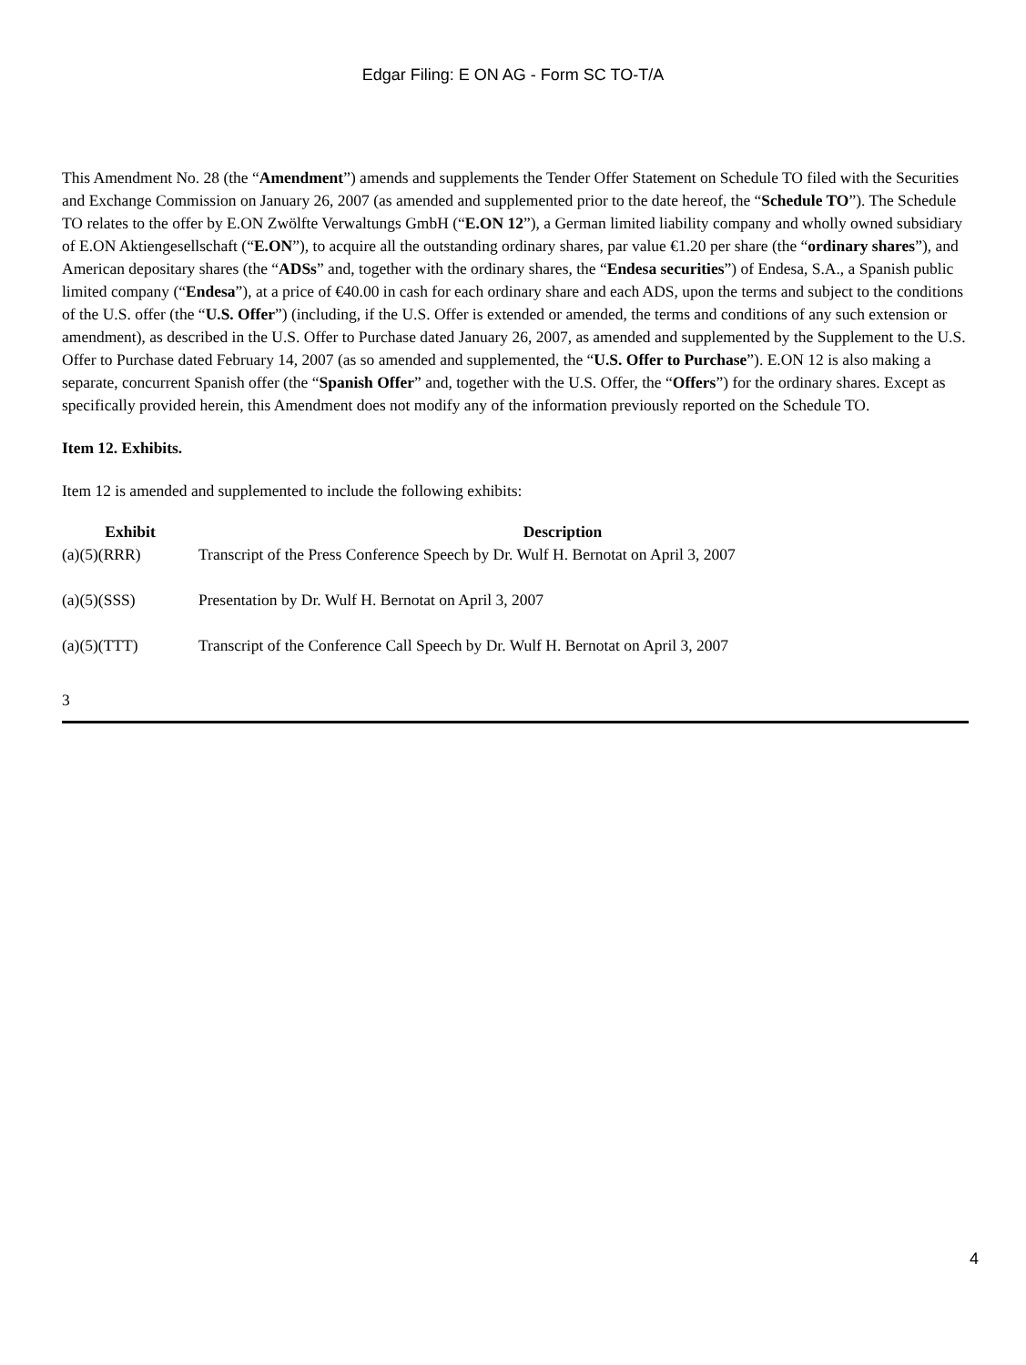Edgar Filing: E ON AG - Form SC TO-T/A
This Amendment No. 28 (the “Amendment”) amends and supplements the Tender Offer Statement on Schedule TO filed with the Securities and Exchange Commission on January 26, 2007 (as amended and supplemented prior to the date hereof, the “Schedule TO”). The Schedule TO relates to the offer by E.ON Zwölfte Verwaltungs GmbH (“E.ON 12”), a German limited liability company and wholly owned subsidiary of E.ON Aktiengesellschaft (“E.ON”), to acquire all the outstanding ordinary shares, par value €1.20 per share (the “ordinary shares”), and American depositary shares (the “ADSs” and, together with the ordinary shares, the “Endesa securities”) of Endesa, S.A., a Spanish public limited company (“Endesa”), at a price of €40.00 in cash for each ordinary share and each ADS, upon the terms and subject to the conditions of the U.S. offer (the “U.S. Offer”) (including, if the U.S. Offer is extended or amended, the terms and conditions of any such extension or amendment), as described in the U.S. Offer to Purchase dated January 26, 2007, as amended and supplemented by the Supplement to the U.S. Offer to Purchase dated February 14, 2007 (as so amended and supplemented, the “U.S. Offer to Purchase”). E.ON 12 is also making a separate, concurrent Spanish offer (the “Spanish Offer” and, together with the U.S. Offer, the “Offers”) for the ordinary shares. Except as specifically provided herein, this Amendment does not modify any of the information previously reported on the Schedule TO.
Item 12. Exhibits.
Item 12 is amended and supplemented to include the following exhibits:
| Exhibit | Description |
| --- | --- |
| (a)(5)(RRR) | Transcript of the Press Conference Speech by Dr. Wulf H. Bernotat on April 3, 2007 |
| (a)(5)(SSS) | Presentation by Dr. Wulf H. Bernotat on April 3, 2007 |
| (a)(5)(TTT) | Transcript of the Conference Call Speech by Dr. Wulf H. Bernotat on April 3, 2007 |
3
4